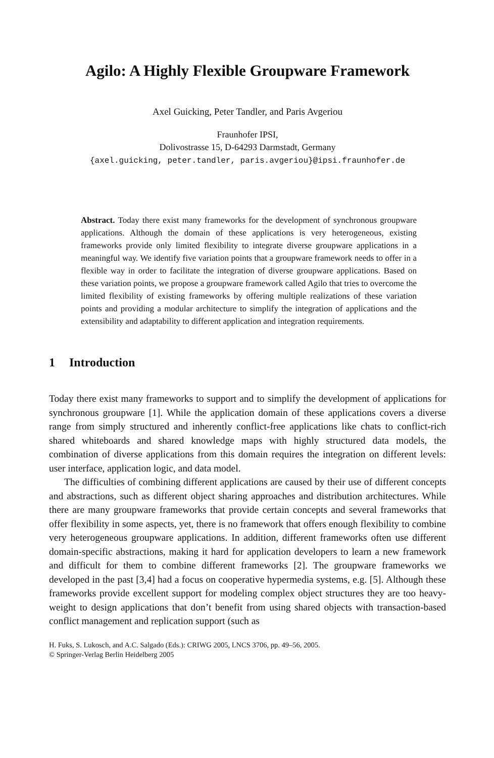Agilo: A Highly Flexible Groupware Framework
Axel Guicking, Peter Tandler, and Paris Avgeriou
Fraunhofer IPSI,
Dolivostrasse 15, D-64293 Darmstadt, Germany
{axel.guicking, peter.tandler, paris.avgeriou}@ipsi.fraunhofer.de
Abstract. Today there exist many frameworks for the development of synchronous groupware applications. Although the domain of these applications is very heterogeneous, existing frameworks provide only limited flexibility to integrate diverse groupware applications in a meaningful way. We identify five variation points that a groupware framework needs to offer in a flexible way in order to facilitate the integration of diverse groupware applications. Based on these variation points, we propose a groupware framework called Agilo that tries to overcome the limited flexibility of existing frameworks by offering multiple realizations of these variation points and providing a modular architecture to simplify the integration of applications and the extensibility and adaptability to different application and integration requirements.
1 Introduction
Today there exist many frameworks to support and to simplify the development of applications for synchronous groupware [1]. While the application domain of these applications covers a diverse range from simply structured and inherently conflict-free applications like chats to conflict-rich shared whiteboards and shared knowledge maps with highly structured data models, the combination of diverse applications from this domain requires the integration on different levels: user interface, application logic, and data model.
The difficulties of combining different applications are caused by their use of different concepts and abstractions, such as different object sharing approaches and distribution architectures. While there are many groupware frameworks that provide certain concepts and several frameworks that offer flexibility in some aspects, yet, there is no framework that offers enough flexibility to combine very heterogeneous groupware applications. In addition, different frameworks often use different domain-specific abstractions, making it hard for application developers to learn a new framework and difficult for them to combine different frameworks [2]. The groupware frameworks we developed in the past [3,4] had a focus on cooperative hypermedia systems, e.g. [5]. Although these frameworks provide excellent support for modeling complex object structures they are too heavy-weight to design applications that don’t benefit from using shared objects with transaction-based conflict management and replication support (such as
H. Fuks, S. Lukosch, and A.C. Salgado (Eds.): CRIWG 2005, LNCS 3706, pp. 49–56, 2005.
© Springer-Verlag Berlin Heidelberg 2005